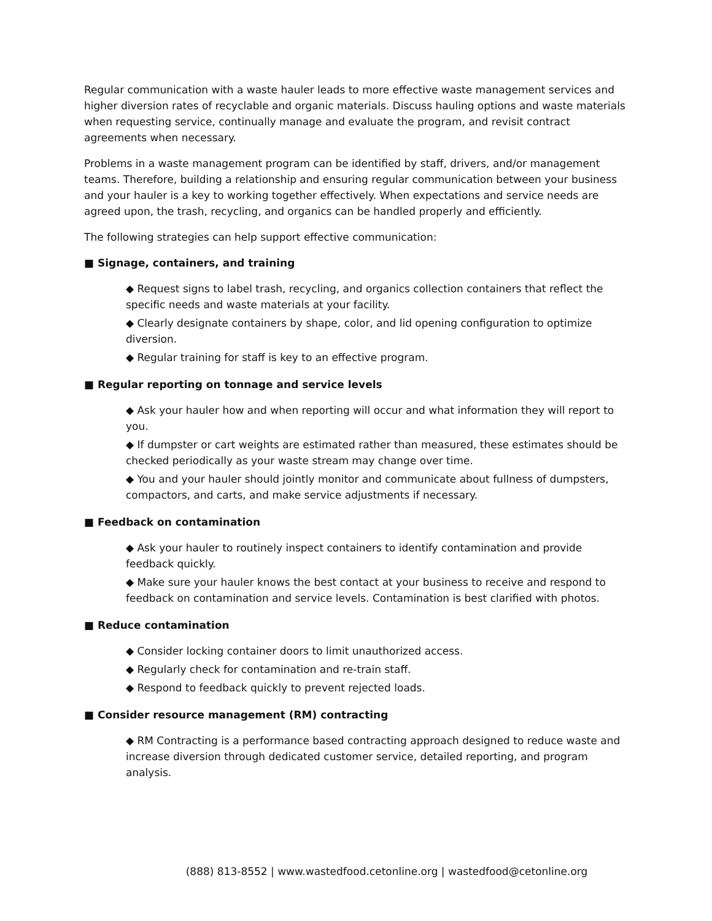Regular communication with a waste hauler leads to more effective waste management services and higher diversion rates of recyclable and organic materials. Discuss hauling options and waste materials when requesting service, continually manage and evaluate the program, and revisit contract agreements when necessary.
Problems in a waste management program can be identified by staff, drivers, and/or management teams. Therefore, building a relationship and ensuring regular communication between your business and your hauler is a key to working together effectively. When expectations and service needs are agreed upon, the trash, recycling, and organics can be handled properly and efficiently.
The following strategies can help support effective communication:
■ Signage, containers, and training
◆ Request signs to label trash, recycling, and organics collection containers that reflect the specific needs and waste materials at your facility.
◆ Clearly designate containers by shape, color, and lid opening configuration to optimize diversion.
◆ Regular training for staff is key to an effective program.
■ Regular reporting on tonnage and service levels
◆ Ask your hauler how and when reporting will occur and what information they will report to you.
◆ If dumpster or cart weights are estimated rather than measured, these estimates should be checked periodically as your waste stream may change over time.
◆ You and your hauler should jointly monitor and communicate about fullness of dumpsters, compactors, and carts, and make service adjustments if necessary.
■ Feedback on contamination
◆ Ask your hauler to routinely inspect containers to identify contamination and provide feedback quickly.
◆ Make sure your hauler knows the best contact at your business to receive and respond to feedback on contamination and service levels. Contamination is best clarified with photos.
■ Reduce contamination
◆ Consider locking container doors to limit unauthorized access.
◆ Regularly check for contamination and re-train staff.
◆ Respond to feedback quickly to prevent rejected loads.
■ Consider resource management (RM) contracting
◆ RM Contracting is a performance based contracting approach designed to reduce waste and increase diversion through dedicated customer service, detailed reporting, and program analysis.
(888) 813-8552 | www.wastedfood.cetonline.org | wastedfood@cetonline.org